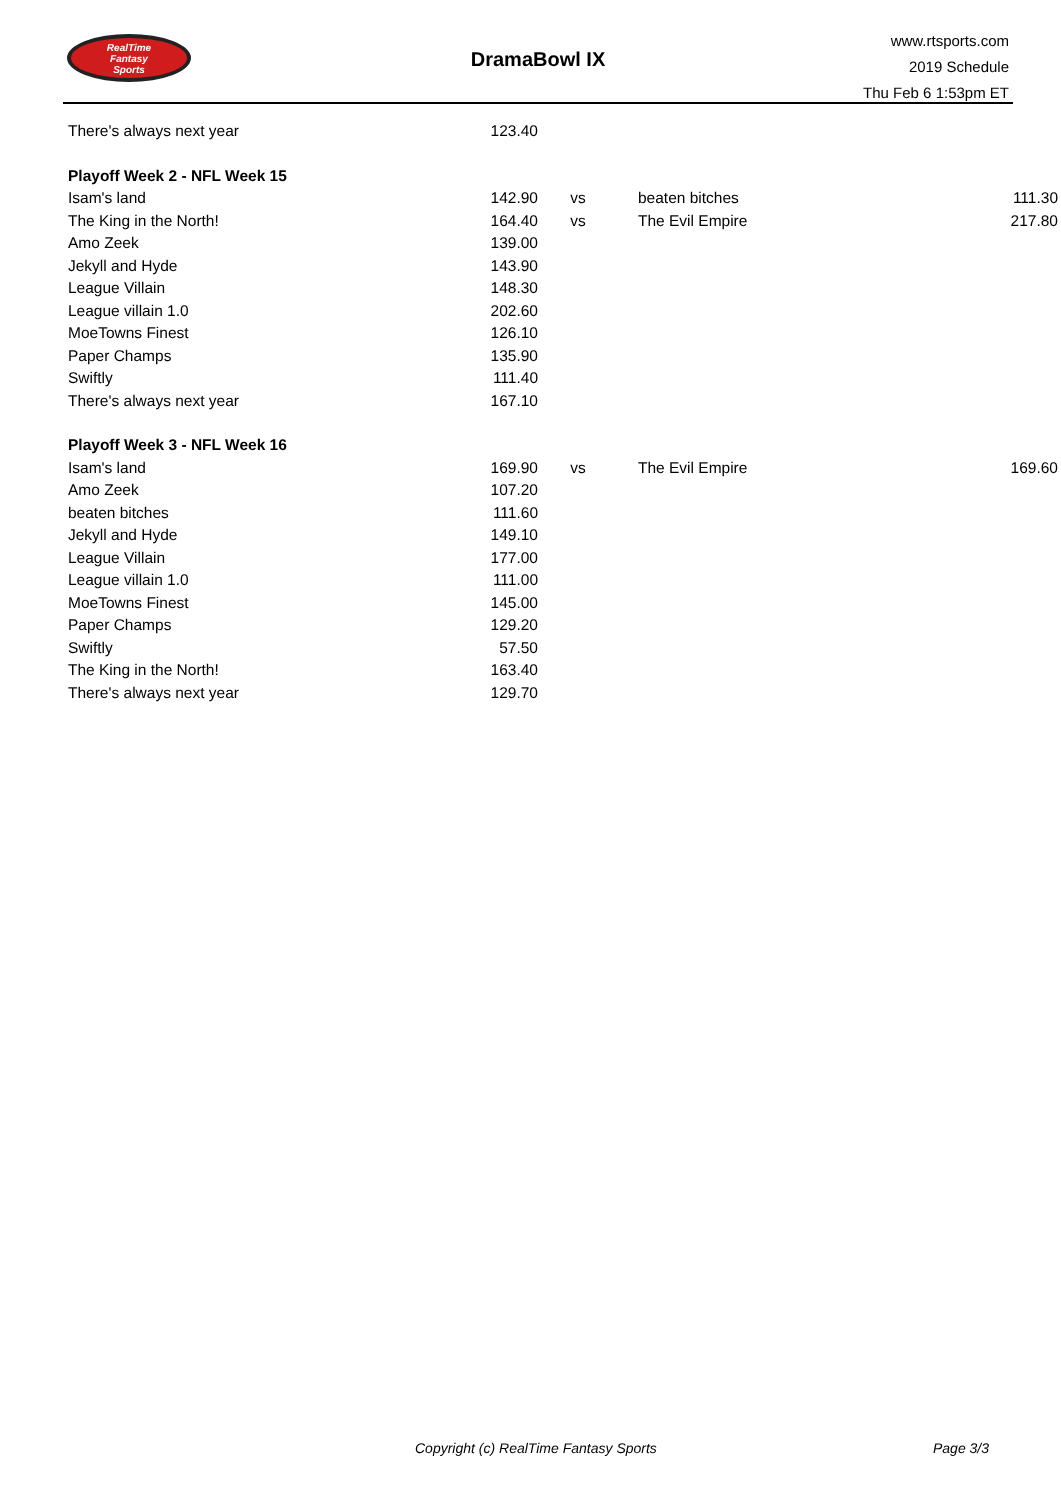RealTime
Fantasy
Sports
DramaBowl IX
www.rtsports.com
2019 Schedule
Thu Feb 6 1:53pm ET
| There's always next year | 123.40 | | | |
| Playoff Week 2 - NFL Week 15 | | | | |
| Isam's land | 142.90 | vs | beaten bitches | 111.30 |
| The King in the North! | 164.40 | vs | The Evil Empire | 217.80 |
| Amo Zeek | 139.00 | | | |
| Jekyll and Hyde | 143.90 | | | |
| League Villain | 148.30 | | | |
| League villain 1.0 | 202.60 | | | |
| MoeTowns Finest | 126.10 | | | |
| Paper Champs | 135.90 | | | |
| Swiftly | 111.40 | | | |
| There's always next year | 167.10 | | | |
| Playoff Week 3 - NFL Week 16 | | | | |
| Isam's land | 169.90 | vs | The Evil Empire | 169.60 |
| Amo Zeek | 107.20 | | | |
| beaten bitches | 111.60 | | | |
| Jekyll and Hyde | 149.10 | | | |
| League Villain | 177.00 | | | |
| League villain 1.0 | 111.00 | | | |
| MoeTowns Finest | 145.00 | | | |
| Paper Champs | 129.20 | | | |
| Swiftly | 57.50 | | | |
| The King in the North! | 163.40 | | | |
| There's always next year | 129.70 | | | |
Copyright (c) RealTime Fantasy Sports Page 3/3